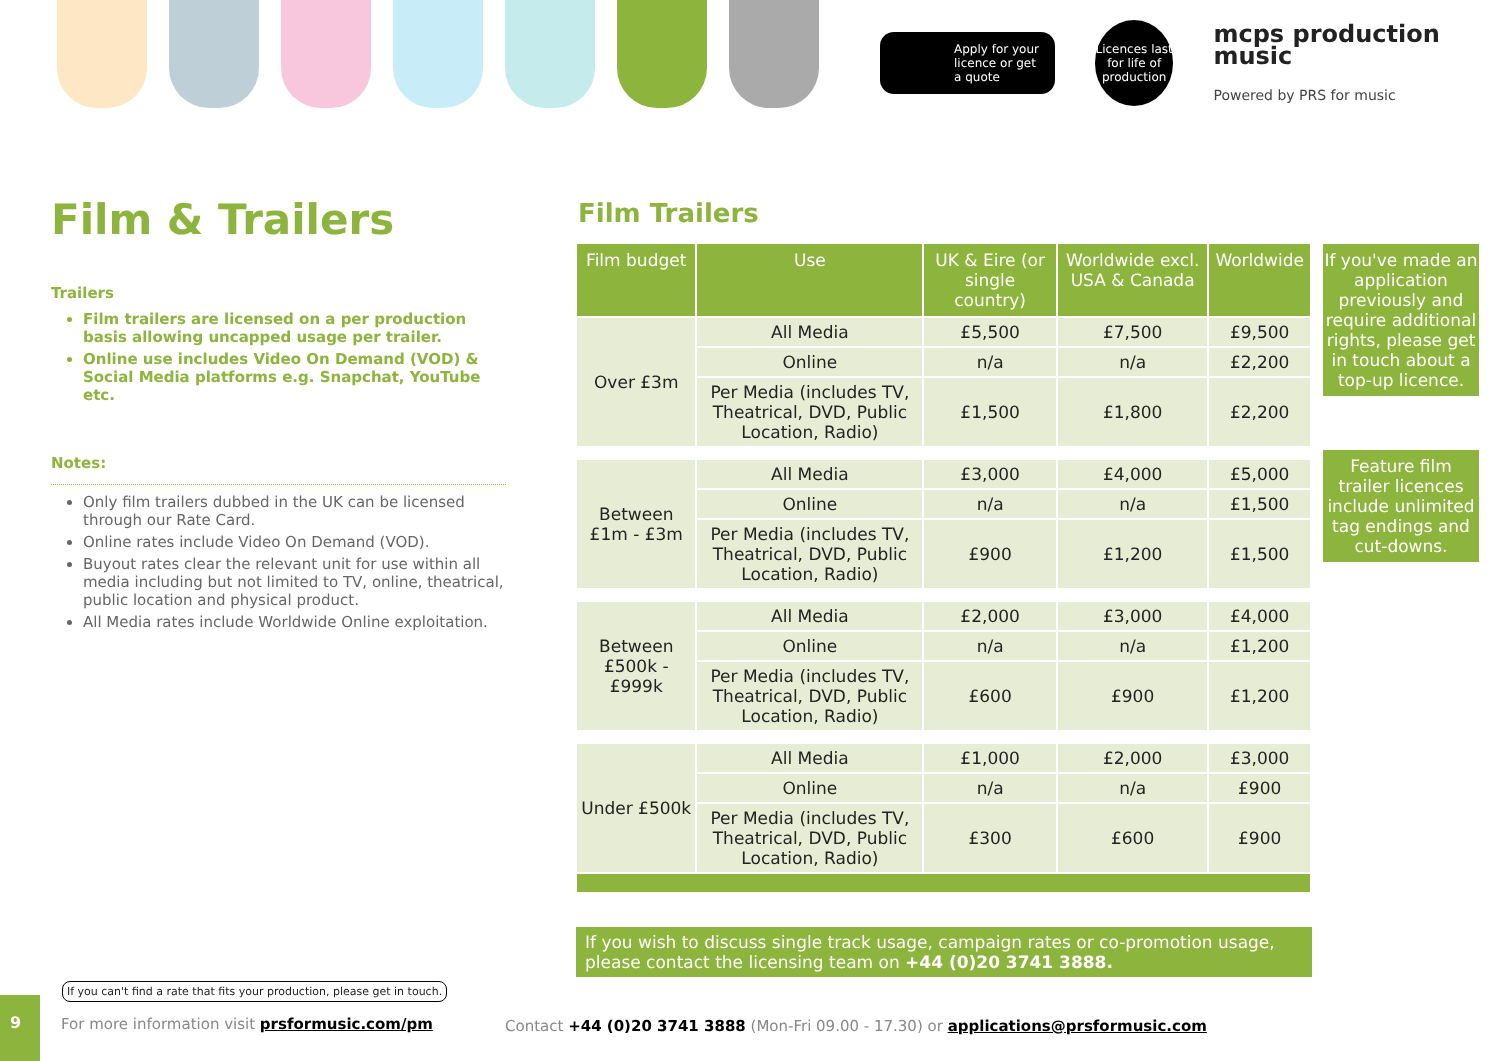Apply for your licence or get a quote
Licences last for life of production
mcps production music
Powered by PRS for music
Film & Trailers
Trailers
Film trailers are licensed on a per production basis allowing uncapped usage per trailer.
Online use includes Video On Demand (VOD) & Social Media platforms e.g. Snapchat, YouTube etc.
Notes:
Only film trailers dubbed in the UK can be licensed through our Rate Card.
Online rates include Video On Demand (VOD).
Buyout rates clear the relevant unit for use within all media including but not limited to TV, online, theatrical, public location and physical product.
All Media rates include Worldwide Online exploitation.
Film Trailers
| Film budget | Use | UK & Eire (or single country) | Worldwide excl. USA & Canada | Worldwide |
| --- | --- | --- | --- | --- |
| Over £3m | All Media | £5,500 | £7,500 | £9,500 |
| | Online | n/a | n/a | £2,200 |
| | Per Media (includes TV, Theatrical, DVD, Public Location, Radio) | £1,500 | £1,800 | £2,200 |
| Between £1m - £3m | All Media | £3,000 | £4,000 | £5,000 |
| | Online | n/a | n/a | £1,500 |
| | Per Media (includes TV, Theatrical, DVD, Public Location, Radio) | £900 | £1,200 | £1,500 |
| Between £500k - £999k | All Media | £2,000 | £3,000 | £4,000 |
| | Online | n/a | n/a | £1,200 |
| | Per Media (includes TV, Theatrical, DVD, Public Location, Radio) | £600 | £900 | £1,200 |
| Under £500k | All Media | £1,000 | £2,000 | £3,000 |
| | Online | n/a | n/a | £900 |
| | Per Media (includes TV, Theatrical, DVD, Public Location, Radio) | £300 | £600 | £900 |
If you've made an application previously and require additional rights, please get in touch about a top-up licence.
Feature film trailer licences include unlimited tag endings and cut-downs.
If you wish to discuss single track usage, campaign rates or co-promotion usage, please contact the licensing team on +44 (0)20 3741 3888.
If you can't find a rate that fits your production, please get in touch.
9
For more information visit prsformusic.com/pm
Contact +44 (0)20 3741 3888 (Mon-Fri 09.00 - 17.30) or applications@prsformusic.com